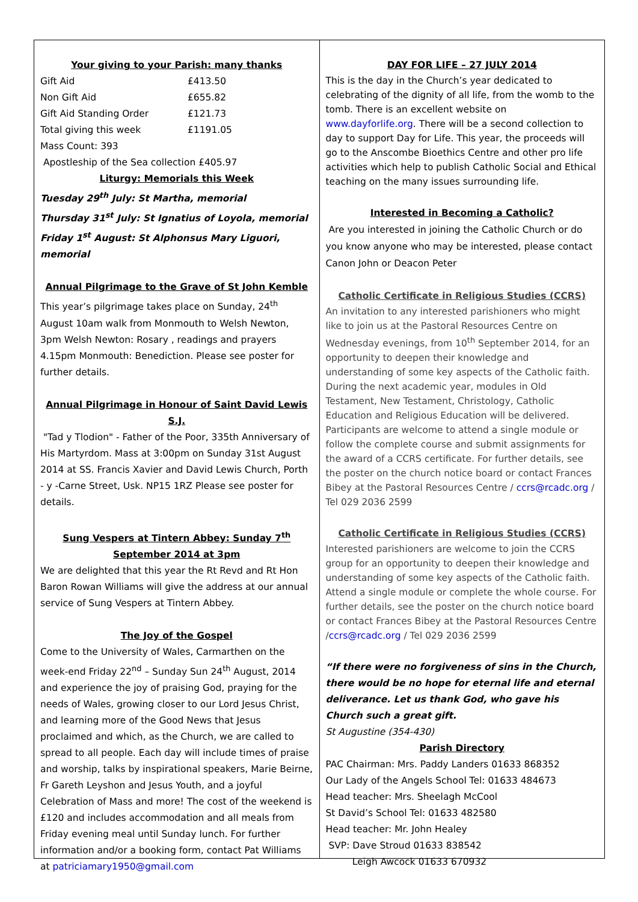Your giving to your Parish: many thanks
| Gift Aid | £413.50 |
| Non Gift Aid | £655.82 |
| Gift Aid Standing Order | £121.73 |
| Total giving this week | £1191.05 |
Mass Count: 393
Apostleship of the Sea collection £405.97
Liturgy: Memorials this Week
Tuesday 29<sup>th</sup> July: St Martha, memorial
Thursday 31<sup>st</sup> July: St Ignatius of Loyola, memorial
Friday 1<sup>st</sup> August: St Alphonsus Mary Liguori, memorial
Annual Pilgrimage to the Grave of St John Kemble
This year’s pilgrimage takes place on Sunday, 24<sup>th</sup> August 10am walk from Monmouth to Welsh Newton,
3pm Welsh Newton: Rosary , readings and prayers
4.15pm Monmouth: Benediction. Please see poster for further details.
Annual Pilgrimage in Honour of Saint David Lewis S.J.
"Tad y Tlodion" - Father of the Poor, 335th Anniversary of His Martyrdom. Mass at 3:00pm on Sunday 31st August 2014 at SS. Francis Xavier and David Lewis Church, Porth - y -Carne Street, Usk. NP15 1RZ Please see poster for details.
Sung Vespers at Tintern Abbey: Sunday 7<sup>th</sup> September 2014 at 3pm
We are delighted that this year the Rt Revd and Rt Hon Baron Rowan Williams will give the address at our annual service of Sung Vespers at Tintern Abbey.
The Joy of the Gospel
Come to the University of Wales, Carmarthen on the week-end Friday 22<sup>nd</sup> – Sunday Sun 24<sup>th</sup> August, 2014 and experience the joy of praising God, praying for the needs of Wales, growing closer to our Lord Jesus Christ, and learning more of the Good News that Jesus proclaimed and which, as the Church, we are called to spread to all people. Each day will include times of praise and worship, talks by inspirational speakers, Marie Beirne, Fr Gareth Leyshon and Jesus Youth, and a joyful Celebration of Mass and more! The cost of the weekend is £120 and includes accommodation and all meals from Friday evening meal until Sunday lunch. For further information and/or a booking form, contact Pat Williams at patriciamary1950@gmail.com
DAY FOR LIFE – 27 JULY 2014
This is the day in the Church’s year dedicated to celebrating of the dignity of all life, from the womb to the tomb. There is an excellent website on www.dayforlife.org. There will be a second collection to day to support Day for Life. This year, the proceeds will go to the Anscombe Bioethics Centre and other pro life activities which help to publish Catholic Social and Ethical teaching on the many issues surrounding life.
Interested in Becoming a Catholic?
Are you interested in joining the Catholic Church or do you know anyone who may be interested, please contact Canon John or Deacon Peter
Catholic Certificate in Religious Studies (CCRS)
An invitation to any interested parishioners who might like to join us at the Pastoral Resources Centre on Wednesday evenings, from 10<sup>th</sup> September 2014, for an opportunity to deepen their knowledge and understanding of some key aspects of the Catholic faith. During the next academic year, modules in Old Testament, New Testament, Christology, Catholic Education and Religious Education will be delivered. Participants are welcome to attend a single module or follow the complete course and submit assignments for the award of a CCRS certificate. For further details, see the poster on the church notice board or contact Frances Bibey at the Pastoral Resources Centre / ccrs@rcadc.org / Tel 029 2036 2599
Catholic Certificate in Religious Studies (CCRS)
Interested parishioners are welcome to join the CCRS group for an opportunity to deepen their knowledge and understanding of some key aspects of the Catholic faith. Attend a single module or complete the whole course. For further details, see the poster on the church notice board or contact Frances Bibey at the Pastoral Resources Centre /ccrs@rcadc.org / Tel 029 2036 2599
“If there were no forgiveness of sins in the Church, there would be no hope for eternal life and eternal deliverance. Let us thank God, who gave his Church such a great gift.
St Augustine (354-430)
Parish Directory
PAC Chairman: Mrs. Paddy Landers 01633 868352
Our Lady of the Angels School Tel: 01633 484673
Head teacher: Mrs. Sheelagh McCool
St David’s School Tel: 01633 482580
Head teacher: Mr. John Healey
SVP: Dave Stroud 01633 838542
Leigh Awcock 01633 670932